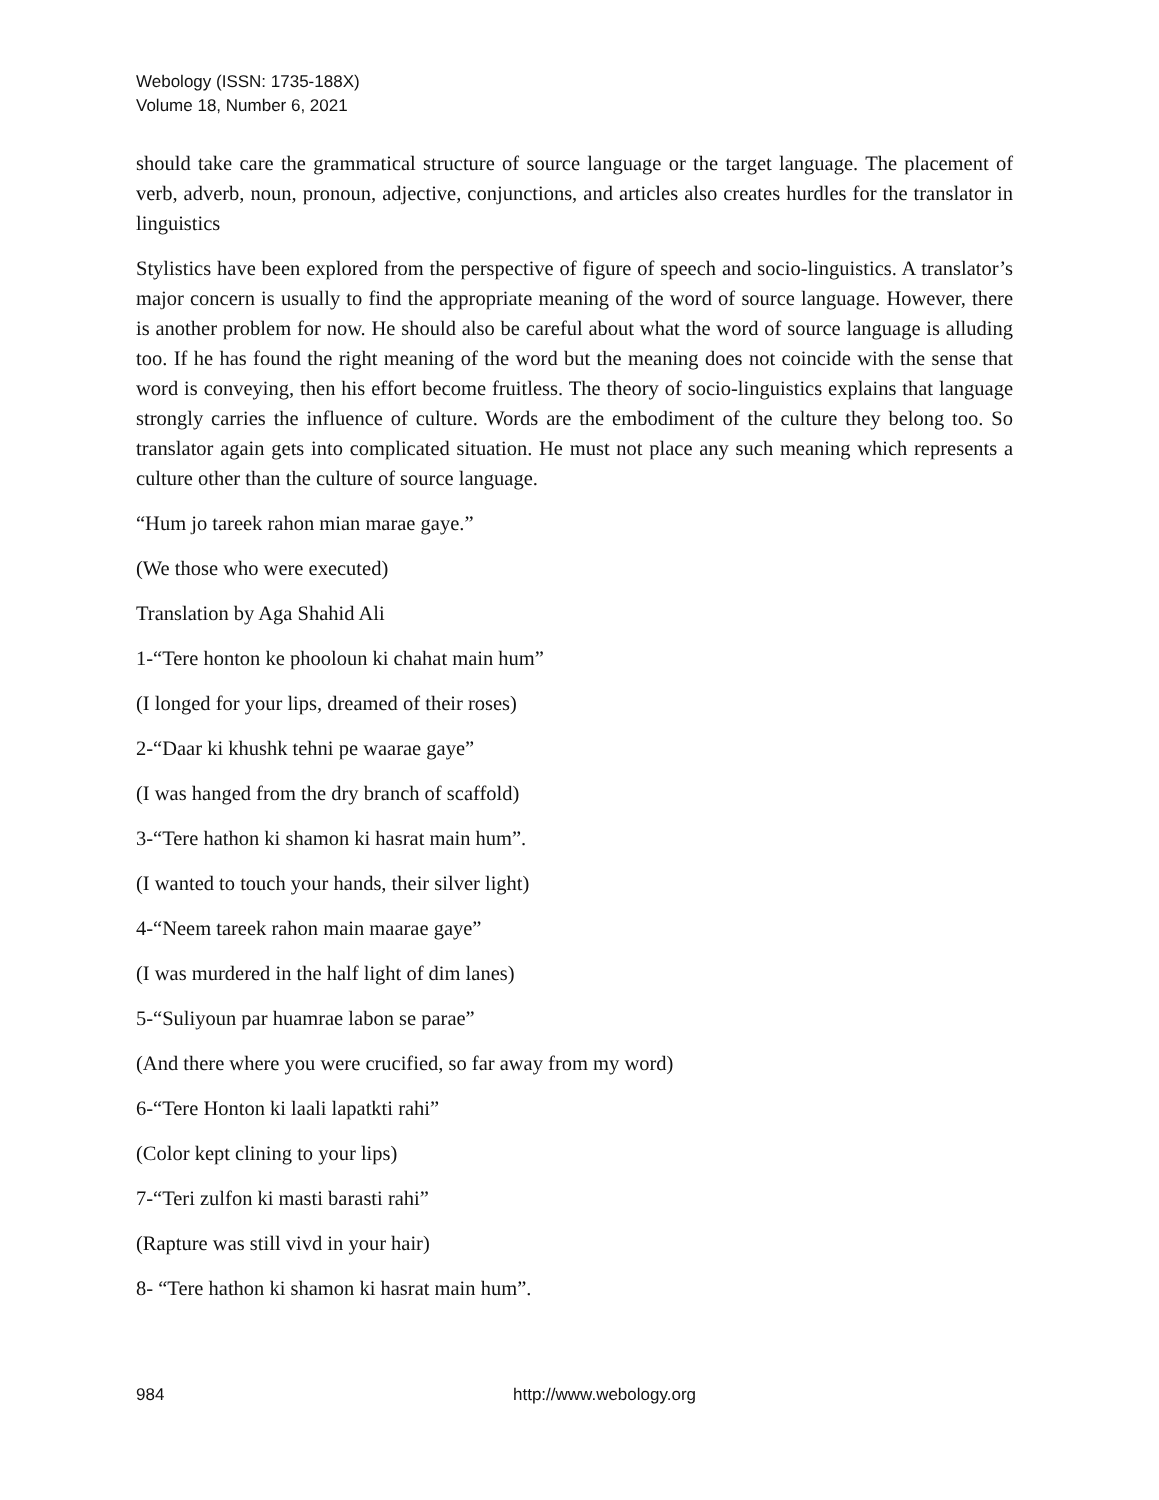Webology (ISSN: 1735-188X)
Volume 18, Number 6, 2021
should take care the grammatical structure of source language or the target language. The placement of verb, adverb, noun, pronoun, adjective, conjunctions, and articles also creates hurdles for the translator in linguistics
Stylistics have been explored from the perspective of figure of speech and socio-linguistics. A translator’s major concern is usually to find the appropriate meaning of the word of source language. However, there is another problem for now. He should also be careful about what the word of source language is alluding too. If he has found the right meaning of the word but the meaning does not coincide with the sense that word is conveying, then his effort become fruitless. The theory of socio-linguistics explains that language strongly carries the influence of culture. Words are the embodiment of the culture they belong too. So translator again gets into complicated situation. He must not place any such meaning which represents a culture other than the culture of source language.
“Hum jo tareek rahon mian marae gaye.”
(We those who were executed)
Translation by Aga Shahid Ali
1-“Tere honton ke phooloun ki chahat main hum”
(I longed for your lips, dreamed of their roses)
2-“Daar ki khushk tehni pe waarae gaye”
(I was hanged from the dry branch of scaffold)
3-“Tere hathon ki shamon ki hasrat main hum”.
(I wanted to touch your hands, their silver light)
4-“Neem tareek rahon main maarae gaye”
(I was murdered in the half light of dim lanes)
5-“Suliyoun par huamrae labon se parae”
(And there where you were crucified, so far away from my word)
6-“Tere Honton ki laali lapatkti rahi”
(Color kept clining to your lips)
7-“Teri zulfon ki masti barasti rahi”
(Rapture was still vivd in your hair)
8- “Tere hathon ki shamon ki hasrat main hum”.
984 http://www.webology.org